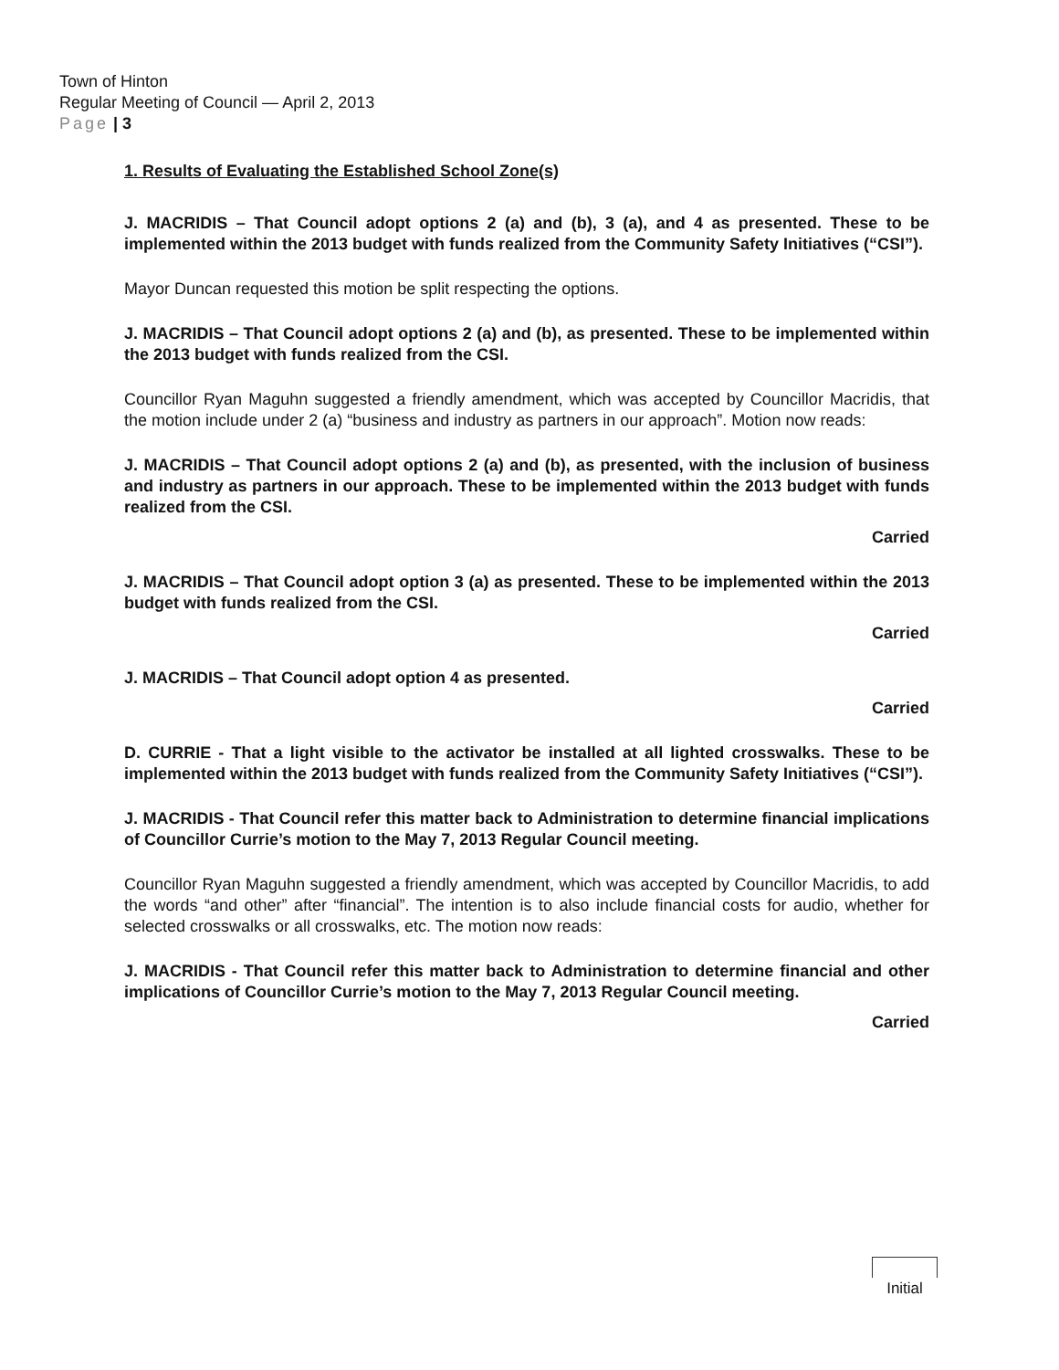Town of Hinton
Regular Meeting of Council — April 2, 2013
Page | 3
1. Results of Evaluating the Established School Zone(s)
J. MACRIDIS – That Council adopt options 2 (a) and (b), 3 (a), and 4 as presented. These to be implemented within the 2013 budget with funds realized from the Community Safety Initiatives (“CSI”).
Mayor Duncan requested this motion be split respecting the options.
J. MACRIDIS – That Council adopt options 2 (a) and (b), as presented. These to be implemented within the 2013 budget with funds realized from the CSI.
Councillor Ryan Maguhn suggested a friendly amendment, which was accepted by Councillor Macridis, that the motion include under 2 (a) “business and industry as partners in our approach”. Motion now reads:
J. MACRIDIS – That Council adopt options 2 (a) and (b), as presented, with the inclusion of business and industry as partners in our approach. These to be implemented within the 2013 budget with funds realized from the CSI.
Carried
J. MACRIDIS – That Council adopt option 3 (a) as presented. These to be implemented within the 2013 budget with funds realized from the CSI.
Carried
J. MACRIDIS – That Council adopt option 4 as presented.
Carried
D. CURRIE - That a light visible to the activator be installed at all lighted crosswalks. These to be implemented within the 2013 budget with funds realized from the Community Safety Initiatives (“CSI”).
J. MACRIDIS - That Council refer this matter back to Administration to determine financial implications of Councillor Currie’s motion to the May 7, 2013 Regular Council meeting.
Councillor Ryan Maguhn suggested a friendly amendment, which was accepted by Councillor Macridis, to add the words “and other” after “financial”. The intention is to also include financial costs for audio, whether for selected crosswalks or all crosswalks, etc. The motion now reads:
J. MACRIDIS - That Council refer this matter back to Administration to determine financial and other implications of Councillor Currie’s motion to the May 7, 2013 Regular Council meeting.
Carried
Initial